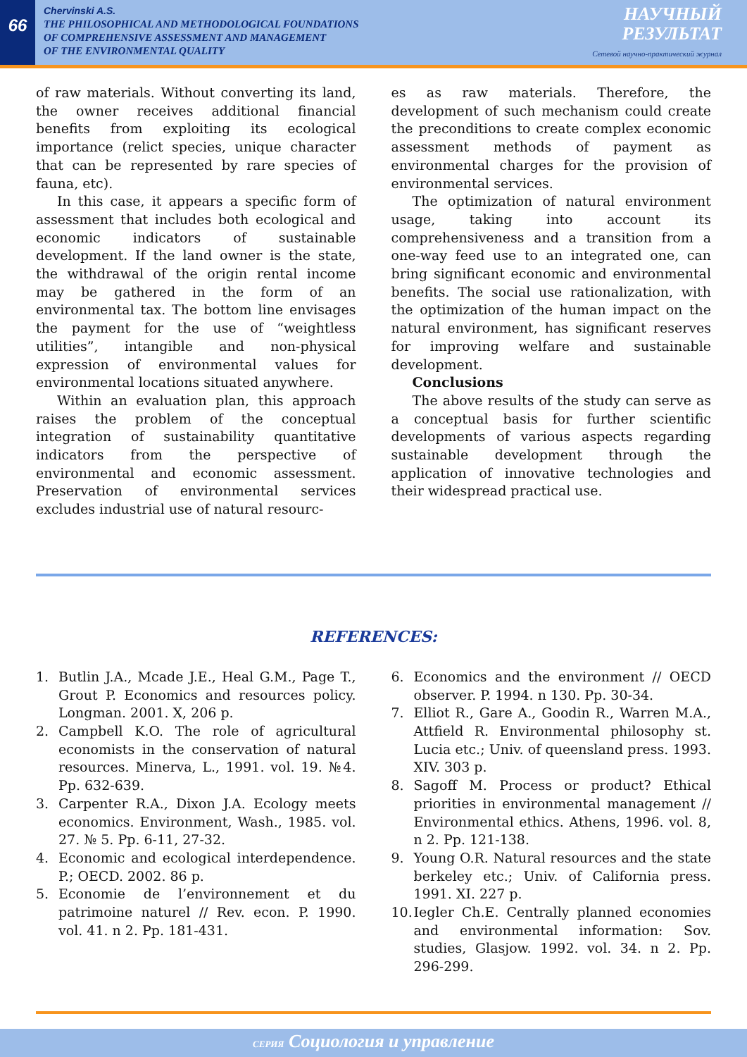66
Chervinski A.S.
THE PHILOSOPHICAL AND METHODOLOGICAL FOUNDATIONS
OF COMPREHENSIVE ASSESSMENT AND MANAGEMENT
OF THE ENVIRONMENTAL QUALITY
НАУЧНЫЙ
РЕЗУЛЬТАТ
Сетевой научно-практический журнал
of raw materials. Without converting its land, the owner receives additional financial benefits from exploiting its ecological importance (relict species, unique character that can be represented by rare species of fauna, etc).
In this case, it appears a specific form of assessment that includes both ecological and economic indicators of sustainable development. If the land owner is the state, the withdrawal of the origin rental income may be gathered in the form of an environmental tax. The bottom line envisages the payment for the use of “weightless utilities”, intangible and non-physical expression of environmental values for environmental locations situated anywhere.
Within an evaluation plan, this approach raises the problem of the conceptual integration of sustainability quantitative indicators from the perspective of environmental and economic assessment. Preservation of environmental services excludes industrial use of natural resourc-
es as raw materials. Therefore, the development of such mechanism could create the preconditions to create complex economic assessment methods of payment as environmental charges for the provision of environmental services.
The optimization of natural environment usage, taking into account its comprehensiveness and a transition from a one-way feed use to an integrated one, can bring significant economic and environmental benefits. The social use rationalization, with the optimization of the human impact on the natural environment, has significant reserves for improving welfare and sustainable development.
Conclusions
The above results of the study can serve as a conceptual basis for further scientific developments of various aspects regarding sustainable development through the application of innovative technologies and their widespread practical use.
REFERENCES:
1. Butlin J.A., Mcade J.E., Heal G.M., Page T., Grout P. Economics and resources policy. Longman. 2001. X, 206 p.
2. Campbell K.O. The role of agricultural economists in the conservation of natural resources. Minerva, L., 1991. vol. 19. №4. Pp. 632-639.
3. Carpenter R.A., Dixon J.A. Ecology meets economics. Environment, Wash., 1985. vol. 27. № 5. Pp. 6-11, 27-32.
4. Economic and ecological interdependence. P.; OECD. 2002. 86 p.
5. Economie de l’environnement et du patrimoine naturel // Rev. econ. P. 1990. vol. 41. n 2. Pp. 181-431.
6. Economics and the environment // OECD observer. P. 1994. n 130. Pp. 30-34.
7. Elliot R., Gare A., Goodin R., Warren M.A., Attfield R. Environmental philosophy st. Lucia etc.; Univ. of queensland press. 1993. XIV. 303 p.
8. Sagoff M. Process or product? Ethical priorities in environmental management // Environmental ethics. Athens, 1996. vol. 8, n 2. Pp. 121-138.
9. Young O.R. Natural resources and the state berkeley etc.; Univ. of California press. 1991. XI. 227 p.
10. Iegler Ch.E. Centrally planned economies and environmental information: Sov. studies, Glasjow. 1992. vol. 34. n 2. Pp. 296-299.
СЕРИЯ Социология и управление